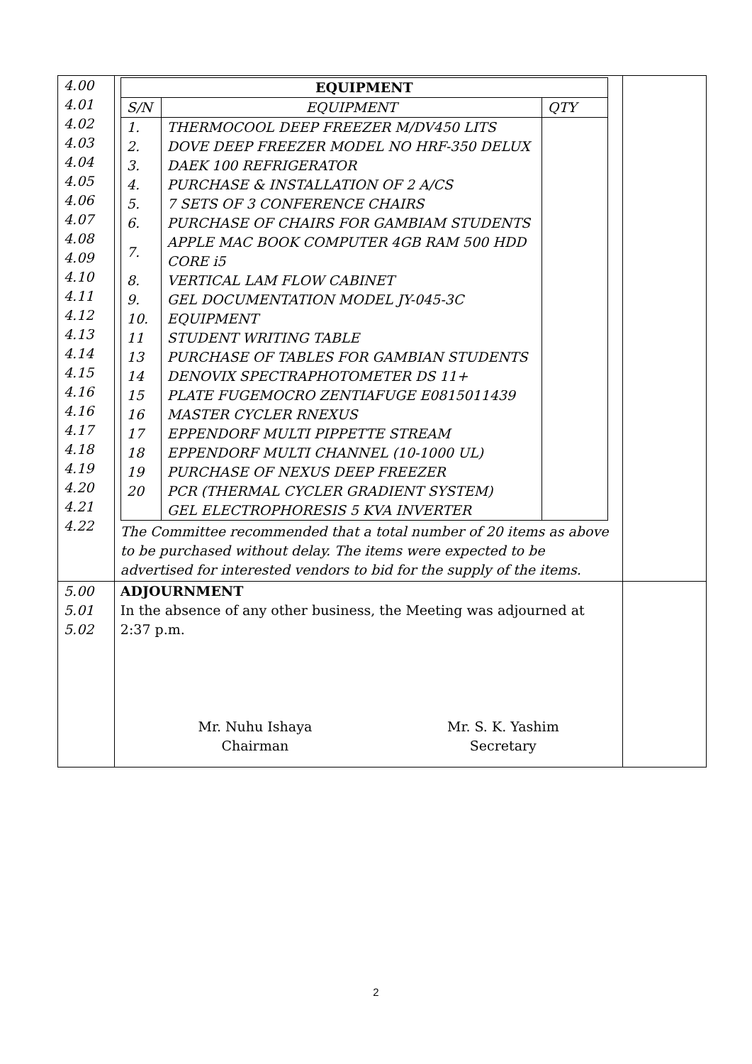| 4.00 4.01 4.02 4.03 4.04 4.05 4.06 4.07 4.08 4.09 4.10 4.11 4.12 4.13 4.14 4.15 4.16 4.16 4.17 4.18 4.19 4.20 4.21 4.22 | / EQUIPMENT / / / / --- / --- / --- / / S/N / EQUIPMENT / QTY / / 1. / THERMOCOOL DEEP FREEZER M/DV450 LITS / / / 2. / DOVE DEEP FREEZER MODEL NO HRF-350 DELUX / / / 3. / DAEK 100 REFRIGERATOR / / / 4. / PURCHASE & INSTALLATION OF 2 A/CS / / / 5. / 7 SETS OF 3 CONFERENCE CHAIRS / / / 6. / PURCHASE OF CHAIRS FOR GAMBIAM STUDENTS / / / 7. / APPLE MAC BOOK COMPUTER 4GB RAM 500 HDD CORE i5 / / / 8. / VERTICAL LAM FLOW CABINET / / / 9. / GEL DOCUMENTATION MODEL JY-045-3C / / / 10. / EQUIPMENT / / / 11 / STUDENT WRITING TABLE / / / 13 / PURCHASE OF TABLES FOR GAMBIAN STUDENTS / / / 14 / DENOVIX SPECTRAPHOTOMETER DS 11+ / / / 15 / PLATE FUGEMOCRO ZENTIAFUGE E0815011439 / / / 16 / MASTER CYCLER RNEXUS / / / 17 / EPPENDORF MULTI PIPPETTE STREAM / / / 18 / EPPENDORF MULTI CHANNEL (10-1000 UL) / / / 19 / PURCHASE OF NEXUS DEEP FREEZER / / / 20 / PCR (THERMAL CYCLER GRADIENT SYSTEM) / / / / GEL ELECTROPHORESIS 5 KVA INVERTER / / The Committee recommended that a total number of 20 items as above to be purchased without delay. The items were expected to be advertised for interested vendors to bid for the supply of the items. | |
| 5.00 5.01 5.02 | ADJOURNMENT In the absence of any other business, the Meeting was adjourned at 2:37 p.m. Mr. Nuhu Ishaya Chairman Mr. S. K. Yashim Secretary | |
2